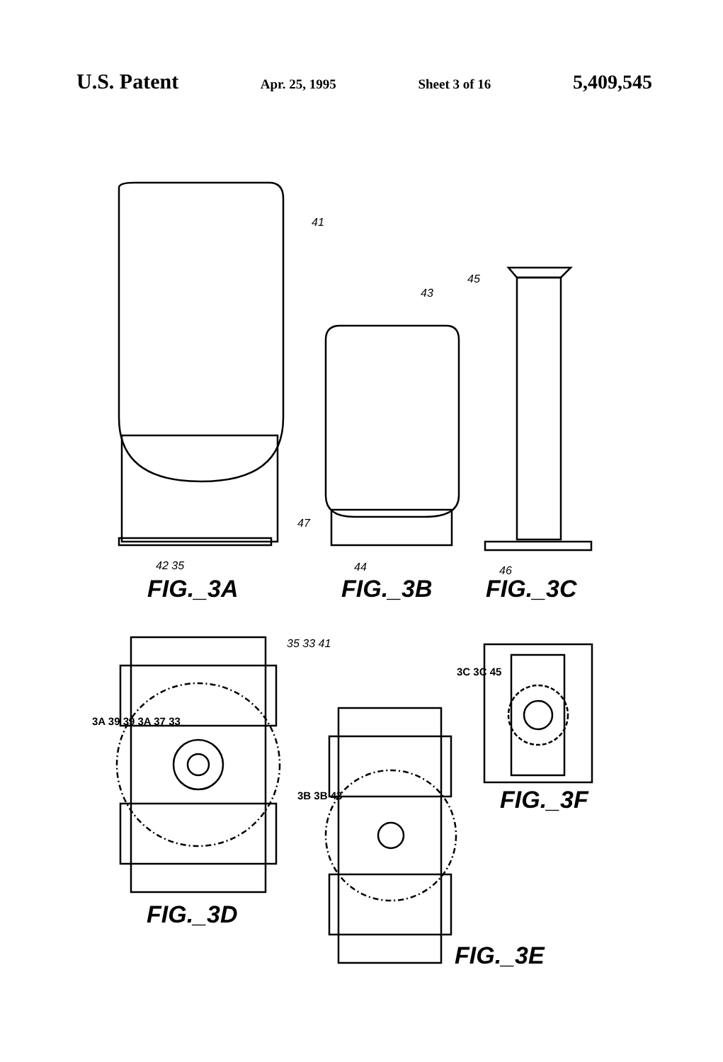U.S. Patent Apr. 25, 1995 Sheet 3 of 16 5,409,545
FIG._3A FIG._3B FIG._3C
FIG._3D
FIG._3E
FIG._3F
41
43
45
47
42 35 44 46
35 33 41
3A 39 39 3A 37 33
3B 3B 43
3C 3C 45